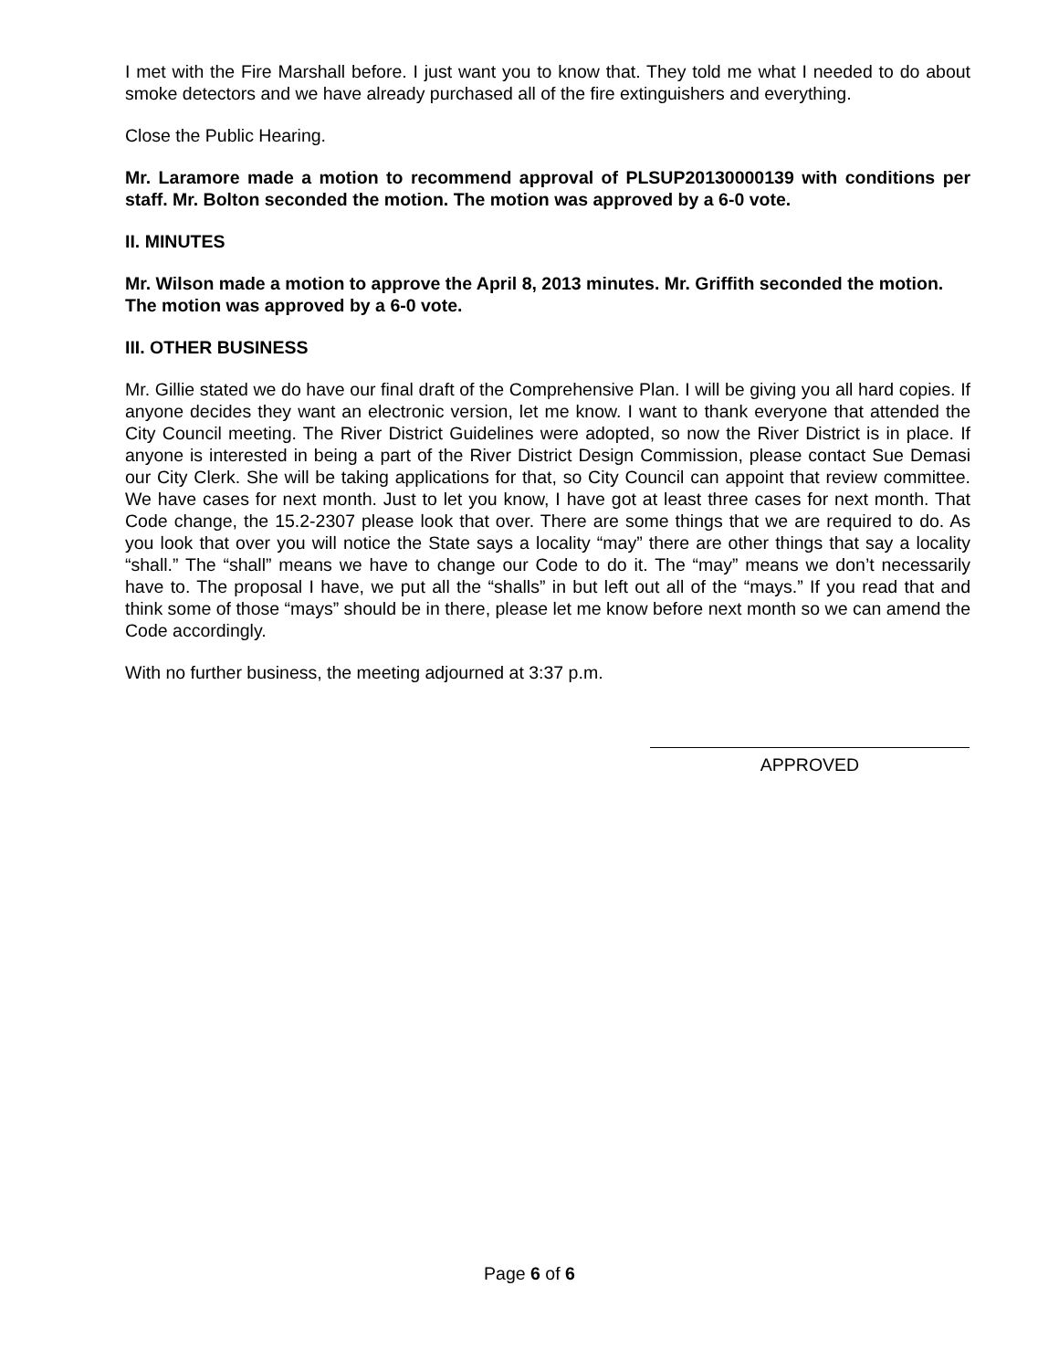I met with the Fire Marshall before. I just want you to know that. They told me what I needed to do about smoke detectors and we have already purchased all of the fire extinguishers and everything.
Close the Public Hearing.
Mr. Laramore made a motion to recommend approval of PLSUP20130000139 with conditions per staff. Mr. Bolton seconded the motion. The motion was approved by a 6-0 vote.
II. MINUTES
Mr. Wilson made a motion to approve the April 8, 2013 minutes. Mr. Griffith seconded the motion. The motion was approved by a 6-0 vote.
III. OTHER BUSINESS
Mr. Gillie stated we do have our final draft of the Comprehensive Plan. I will be giving you all hard copies. If anyone decides they want an electronic version, let me know. I want to thank everyone that attended the City Council meeting. The River District Guidelines were adopted, so now the River District is in place. If anyone is interested in being a part of the River District Design Commission, please contact Sue Demasi our City Clerk. She will be taking applications for that, so City Council can appoint that review committee. We have cases for next month. Just to let you know, I have got at least three cases for next month. That Code change, the 15.2-2307 please look that over. There are some things that we are required to do. As you look that over you will notice the State says a locality “may” there are other things that say a locality “shall.” The “shall” means we have to change our Code to do it. The “may” means we don’t necessarily have to. The proposal I have, we put all the “shalls” in but left out all of the “mays.” If you read that and think some of those “mays” should be in there, please let me know before next month so we can amend the Code accordingly.
With no further business, the meeting adjourned at 3:37 p.m.
APPROVED
Page 6 of 6